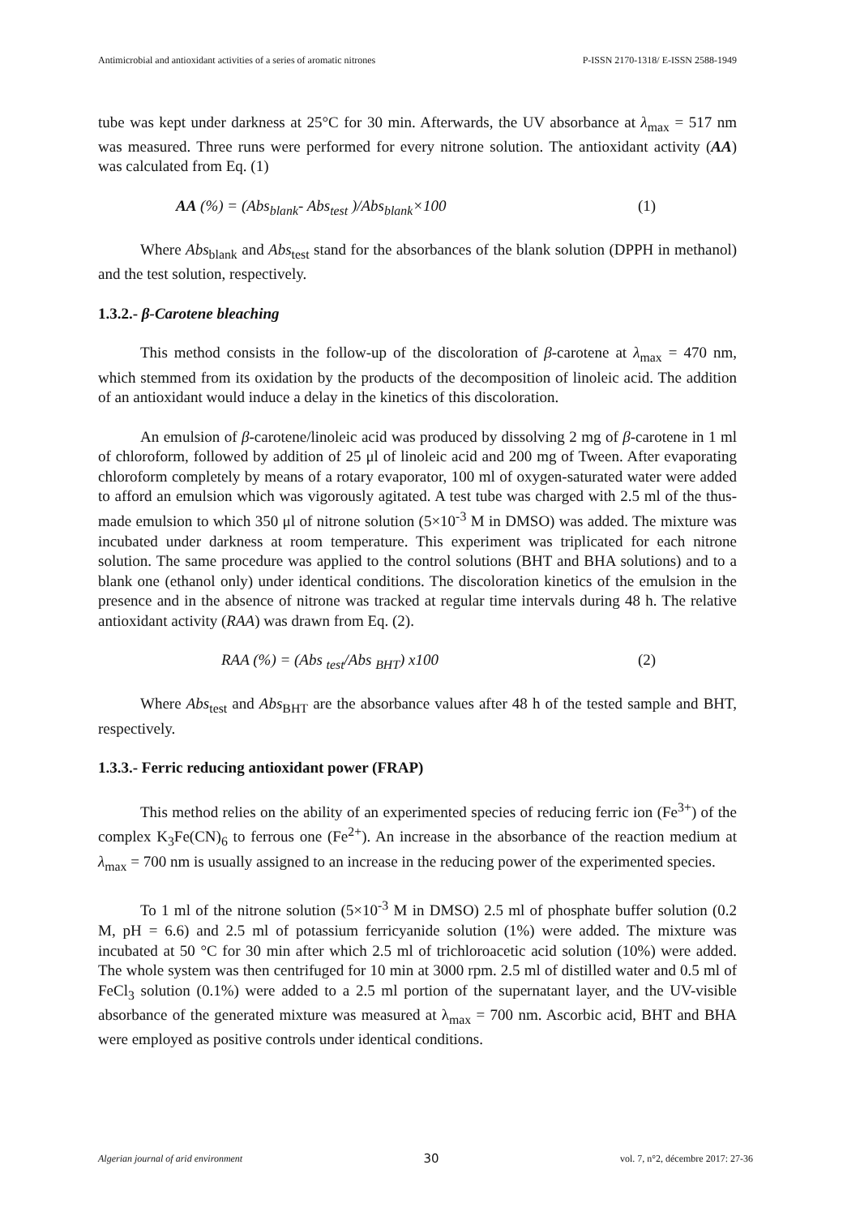Antimicrobial and antioxidant activities of a series of aromatic nitrones P-ISSN 2170-1318/ E-ISSN 2588-1949
tube was kept under darkness at 25°C for 30 min. Afterwards, the UV absorbance at λ<sub>max</sub> = 517 nm was measured. Three runs were performed for every nitrone solution. The antioxidant activity (AA) was calculated from Eq. (1)
AA (%) = (Abs<sub>blank</sub>- Abs<sub>test</sub> )/Abs<sub>blank</sub>×100 (1)
Where Abs<sub>blank</sub> and Abs<sub>test</sub> stand for the absorbances of the blank solution (DPPH in methanol) and the test solution, respectively.
1.3.2.- β-Carotene bleaching
This method consists in the follow-up of the discoloration of β-carotene at λ<sub>max</sub> = 470 nm, which stemmed from its oxidation by the products of the decomposition of linoleic acid. The addition of an antioxidant would induce a delay in the kinetics of this discoloration.
An emulsion of β-carotene/linoleic acid was produced by dissolving 2 mg of β-carotene in 1 ml of chloroform, followed by addition of 25 μl of linoleic acid and 200 mg of Tween. After evaporating chloroform completely by means of a rotary evaporator, 100 ml of oxygen-saturated water were added to afford an emulsion which was vigorously agitated. A test tube was charged with 2.5 ml of the thus-made emulsion to which 350 μl of nitrone solution (5×10<sup>-3</sup> M in DMSO) was added. The mixture was incubated under darkness at room temperature. This experiment was triplicated for each nitrone solution. The same procedure was applied to the control solutions (BHT and BHA solutions) and to a blank one (ethanol only) under identical conditions. The discoloration kinetics of the emulsion in the presence and in the absence of nitrone was tracked at regular time intervals during 48 h. The relative antioxidant activity (RAA) was drawn from Eq. (2).
RAA (%) = (Abs <sub>test</sub>/Abs <sub>BHT</sub>) x100 (2)
Where Abs<sub>test</sub> and Abs<sub>BHT</sub> are the absorbance values after 48 h of the tested sample and BHT, respectively.
1.3.3.- Ferric reducing antioxidant power (FRAP)
This method relies on the ability of an experimented species of reducing ferric ion (Fe<sup>3+</sup>) of the complex K<sub>3</sub>Fe(CN)<sub>6</sub> to ferrous one (Fe<sup>2+</sup>). An increase in the absorbance of the reaction medium at λ<sub>max</sub> = 700 nm is usually assigned to an increase in the reducing power of the experimented species.
To 1 ml of the nitrone solution (5×10<sup>-3</sup> M in DMSO) 2.5 ml of phosphate buffer solution (0.2 M, pH = 6.6) and 2.5 ml of potassium ferricyanide solution (1%) were added. The mixture was incubated at 50 °C for 30 min after which 2.5 ml of trichloroacetic acid solution (10%) were added. The whole system was then centrifuged for 10 min at 3000 rpm. 2.5 ml of distilled water and 0.5 ml of FeCl<sub>3</sub> solution (0.1%) were added to a 2.5 ml portion of the supernatant layer, and the UV-visible absorbance of the generated mixture was measured at λ<sub>max</sub> = 700 nm. Ascorbic acid, BHT and BHA were employed as positive controls under identical conditions.
Algerian journal of arid environment 30 vol. 7, n°2, décembre 2017: 27-36